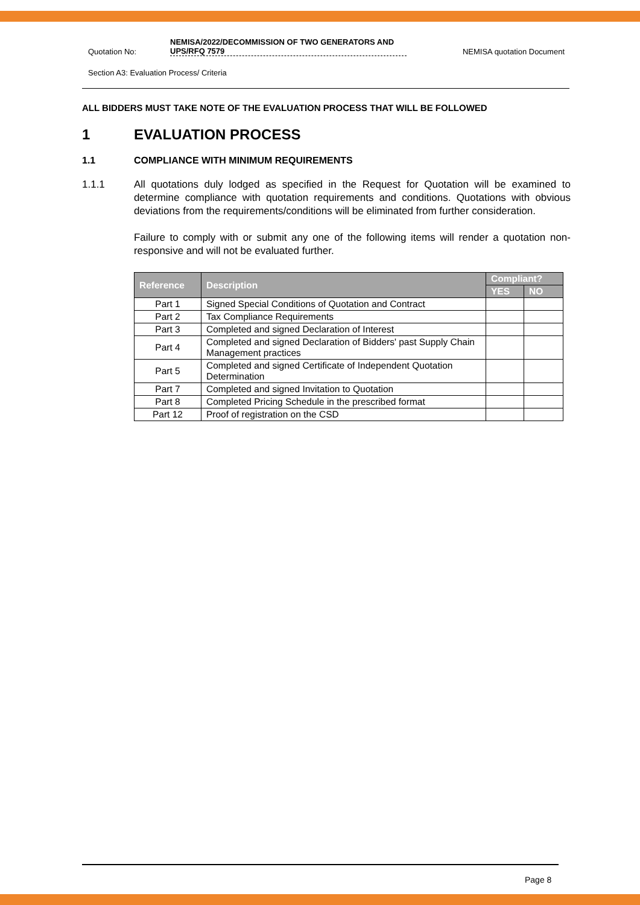Quotation No:
NEMISA/2022/DECOMMISSION OF TWO GENERATORS AND UPS/RFQ 7579
NEMISA quotation Document
Section A3: Evaluation Process/ Criteria
ALL BIDDERS MUST TAKE NOTE OF THE EVALUATION PROCESS THAT WILL BE FOLLOWED
1 EVALUATION PROCESS
1.1 COMPLIANCE WITH MINIMUM REQUIREMENTS
1.1.1 All quotations duly lodged as specified in the Request for Quotation will be examined to determine compliance with quotation requirements and conditions. Quotations with obvious deviations from the requirements/conditions will be eliminated from further consideration.
Failure to comply with or submit any one of the following items will render a quotation non-responsive and will not be evaluated further.
| Reference | Description | Compliant? | |
| --- | --- | --- | --- |
| | | YES | NO |
| Part 1 | Signed Special Conditions of Quotation and Contract | | |
| Part 2 | Tax Compliance Requirements | | |
| Part 3 | Completed and signed Declaration of Interest | | |
| Part 4 | Completed and signed Declaration of Bidders' past Supply Chain Management practices | | |
| Part 5 | Completed and signed Certificate of Independent Quotation Determination | | |
| Part 7 | Completed and signed Invitation to Quotation | | |
| Part 8 | Completed Pricing Schedule in the prescribed format | | |
| Part 12 | Proof of registration on the CSD | | |
Page 8